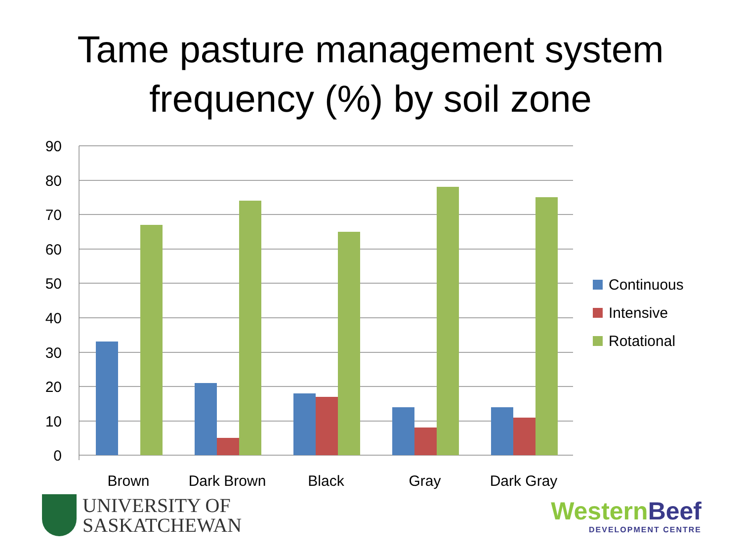Tame pasture management system
frequency (%) by soil zone
90
80
70
60
50
40
30
20
10
0
Brown
Dark Brown
Black
Gray
Dark Gray
Continuous
Intensive
Rotational
UNIVERSITY OF
SASKATCHEWAN
Western Beef
DEVELOPMENT CENTRE